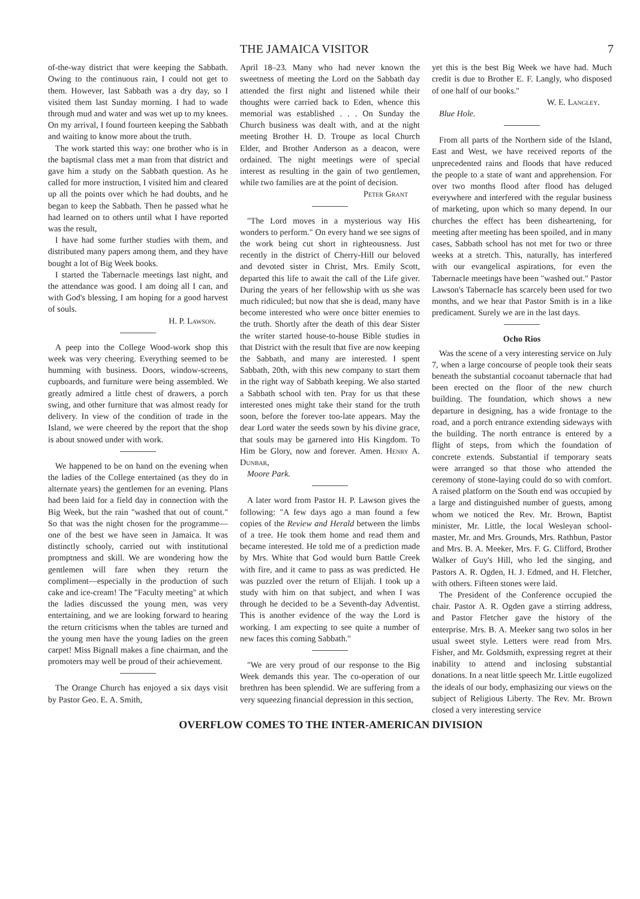THE JAMAICA VISITOR 7
of-the-way district that were keeping the Sabbath. Owing to the continuous rain, I could not get to them. However, last Sabbath was a dry day, so I visited them last Sunday morning. I had to wade through mud and water and was wet up to my knees. On my arrival, I found fourteen keeping the Sabbath and waiting to know more about the truth.
The work started this way: one brother who is in the baptismal class met a man from that district and gave him a study on the Sabbath question. As he called for more instruction, I visited him and cleared up all the points over which he had doubts, and he began to keep the Sabbath. Then he passed what he had learned on to others until what I have reported was the result,
I have had some further studies with them, and distributed many papers among them, and they have bought a lot of Big Week books.
I started the Tabernacle meetings last night, and the attendance was good. I am doing all I can, and with God's blessing, I am hoping for a good harvest of souls.
H. P. Lawson.
A peep into the College Wood-work shop this week was very cheering. Everything seemed to be humming with business. Doors, window-screens, cupboards, and furniture were being assembled. We greatly admired a little chest of drawers, a porch swing, and other furniture that was almost ready for delivery. In view of the condition of trade in the Island, we were cheered by the report that the shop is about snowed under with work.
We happened to be on hand on the evening when the ladies of the College entertained (as they do in alternate years) the gentlemen for an evening. Plans had been laid for a field day in connection with the Big Week, but the rain "washed that out of count." So that was the night chosen for the programme—one of the best we have seen in Jamaica. It was distinctly schooly, carried out with institutional promptness and skill. We are wondering how the gentlemen will fare when they return the compliment—especially in the production of such cake and ice-cream! The "Faculty meeting" at which the ladies discussed the young men, was very entertaining, and we are looking forward to hearing the return criticisms when the tables are turned and the young men have the young ladies on the green carpet! Miss Bignall makes a fine chairman, and the promoters may well be proud of their achievement.
The Orange Church has enjoyed a six days visit by Pastor Geo. E. A. Smith,
April 18–23. Many who had never known the sweetness of meeting the Lord on the Sabbath day attended the first night and listened while their thoughts were carried back to Eden, whence this memorial was established . . . On Sunday the Church business was dealt with, and at the night meeting Brother H. D. Troupe as local Church Elder, and Brother Anderson as a deacon, were ordained. The night meetings were of special interest as resulting in the gain of two gentlemen, while two families are at the point of decision.
Peter Grant
"The Lord moves in a mysterious way His wonders to perform." On every hand we see signs of the work being cut short in righteousness. Just recently in the district of Cherry-Hill our beloved and devoted sister in Christ, Mrs. Emily Scott, departed this life to await the call of the Life giver. During the years of her fellowship with us she was much ridiculed; but now that she is dead, many have become interested who were once bitter enemies to the truth. Shortly after the death of this dear Sister the writer started house-to-house Bible studies in that District with the result that five are now keeping the Sabbath, and many are interested. I spent Sabbath, 20th, with this new company to start them in the right way of Sabbath keeping. We also started a Sabbath school with ten. Pray for us that these interested ones might take their stand for the truth soon, before the forever too-late appears. May the dear Lord water the seeds sown by his divine grace, that souls may be garnered into His Kingdom. To Him be Glory, now and forever. Amen. Henry A. Dunbar,
Moore Park.
A later word from Pastor H. P. Lawson gives the following: "A few days ago a man found a few copies of the Review and Herald between the limbs of a tree. He took them home and read them and became interested. He told me of a prediction made by Mrs. White that God would burn Battle Creek with fire, and it came to pass as was predicted. He was puzzled over the return of Elijah. I took up a study with him on that subject, and when I was through he decided to be a Seventh-day Adventist. This is another evidence of the way the Lord is working. I am expecting to see quite a number of new faces this coming Sabbath."
"We are very proud of our response to the Big Week demands this year. The co-operation of our brethren has been splendid. We are suffering from a very squeezing financial depression in this section,
yet this is the best Big Week we have had. Much credit is due to Brother E. F. Langly, who disposed of one half of our books."
W. E. Langley.
Blue Hole.
From all parts of the Northern side of the Island, East and West, we have received reports of the unprecedented rains and floods that have reduced the people to a state of want and apprehension. For over two months flood after flood has deluged everywhere and interfered with the regular business of marketing, upon which so many depend. In our churches the effect has been disheartening, for meeting after meeting has been spoiled, and in many cases, Sabbath school has not met for two or three weeks at a stretch. This, naturally, has interfered with our evangelical aspirations, for even the Tabernacle meetings have been "washed out." Pastor Lawson's Tabernacle has scarcely been used for two months, and we hear that Pastor Smith is in a like predicament. Surely we are in the last days.
Ocho Rios
Was the scene of a very interesting service on July 7, when a large concourse of people took their seats beneath the substantial cocoanut tabernacle that had been erected on the floor of the new church building. The foundation, which shows a new departure in designing, has a wide frontage to the road, and a porch entrance extending sideways with the building. The north entrance is entered by a flight of steps, from which the foundation of concrete extends. Substantial if temporary seats were arranged so that those who attended the ceremony of stone-laying could do so with comfort. A raised platform on the South end was occupied by a large and distinguished number of guests, among whom we noticed the Rev. Mr. Brown, Baptist minister, Mr. Little, the local Wesleyan school-master, Mr. and Mrs. Grounds, Mrs. Rathbun, Pastor and Mrs. B. A. Meeker, Mrs. F. G. Clifford, Brother Walker of Guy's Hill, who led the singing, and Pastors A. R. Ogden, H. J. Edmed, and H. Fletcher, with others. Fifteen stones were laid.
The President of the Conference occupied the chair. Pastor A. R. Ogden gave a stirring address, and Pastor Fletcher gave the history of the enterprise. Mrs. B. A. Meeker sang two solos in her usual sweet style. Letters were read from Mrs. Fisher, and Mr. Goldsmith, expressing regret at their inability to attend and inclosing substantial donations. In a neat little speech Mr. Little eugolized the ideals of our body, emphasizing our views on the subject of Religious Liberty. The Rev. Mr. Brown closed a very interesting service
OVERFLOW COMES TO THE INTER-AMERICAN DIVISION